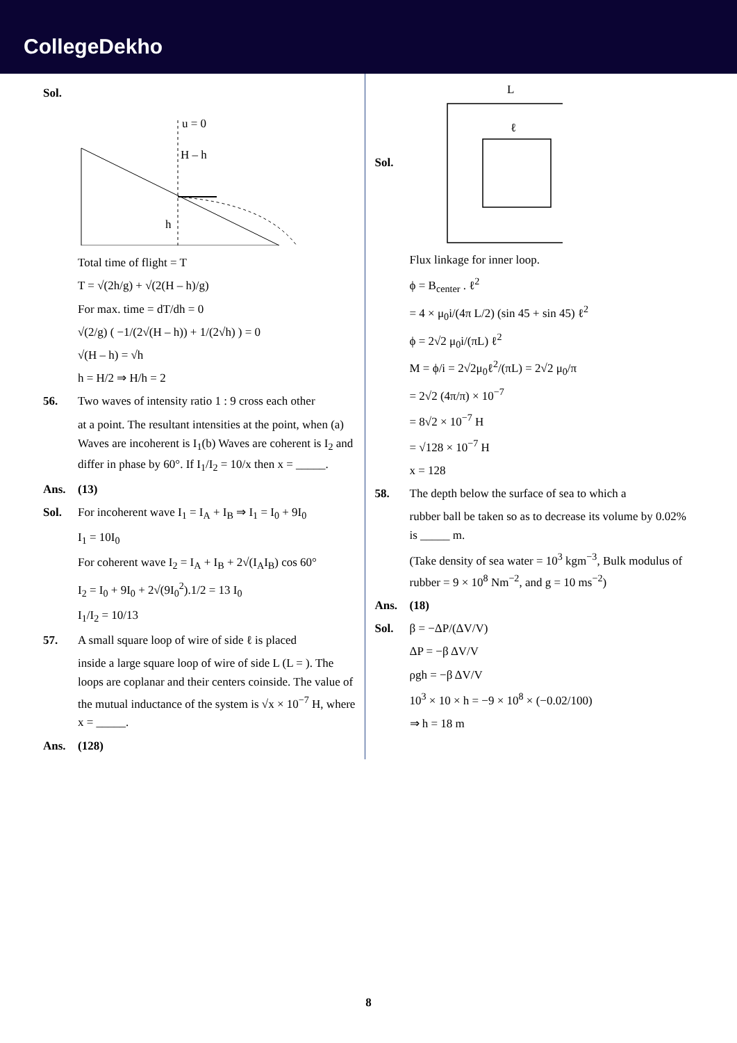CollegeDekho
Sol.
u = 0
H – h
h
Total time of flight = T
T = √(2h/g) + √(2(H – h)/g)
For max. time = dT/dh = 0
√(2/g) ( −1/(2√(H – h)) + 1/(2√h) ) = 0
√(H – h) = √h
h = H/2 ⇒ H/h = 2
56. Two waves of intensity ratio 1 : 9 cross each other
at a point. The resultant intensities at the point, when (a) Waves are incoherent is I<sub>1</sub>(b) Waves are coherent is I<sub>2</sub> and differ in phase by 60°. If I<sub>1</sub>/I<sub>2</sub> = 10/x then x = _____.
Ans. (13)
Sol. For incoherent wave I<sub>1</sub> = I<sub>A</sub> + I<sub>B</sub> ⇒ I<sub>1</sub> = I<sub>0</sub> + 9I<sub>0</sub>
I<sub>1</sub> = 10I<sub>0</sub>
For coherent wave I<sub>2</sub> = I<sub>A</sub> + I<sub>B</sub> + 2√(I<sub>A</sub>I<sub>B</sub>) cos 60°
I<sub>2</sub> = I<sub>0</sub> + 9I<sub>0</sub> + 2√(9I<sub>0</sub><sup>2</sup>).1/2 = 13 I<sub>0</sub>
I<sub>1</sub>/I<sub>2</sub> = 10/13
57. A small square loop of wire of side ℓ is placed
inside a large square loop of wire of side L (L = ). The loops are coplanar and their centers coinside. The value of the mutual inductance of the system is √x × 10<sup>−7</sup> H, where x = _____.
Ans. (128)
Sol.
L
ℓ
Flux linkage for inner loop.
ϕ = B<sub>center</sub> . ℓ<sup>2</sup>
= 4 × μ<sub>0</sub>i/(4π L/2) (sin 45 + sin 45) ℓ<sup>2</sup>
ϕ = 2√2 μ<sub>0</sub>i/(πL) ℓ<sup>2</sup>
M = ϕ/i = 2√2μ<sub>0</sub>ℓ<sup>2</sup>/(πL) = 2√2 μ<sub>0</sub>/π
= 2√2 (4π/π) × 10<sup>−7</sup>
= 8√2 × 10<sup>−7</sup> H
= √128 × 10<sup>−7</sup> H
x = 128
58. The depth below the surface of sea to which a
rubber ball be taken so as to decrease its volume by 0.02% is _____ m.
(Take density of sea water = 10<sup>3</sup> kgm<sup>−3</sup>, Bulk modulus of rubber = 9 × 10<sup>8</sup> Nm<sup>−2</sup>, and g = 10 ms<sup>−2</sup>)
Ans. (18)
Sol. β = −ΔP/(ΔV/V)
ΔP = −β ΔV/V
ρgh = −β ΔV/V
10<sup>3</sup> × 10 × h = −9 × 10<sup>8</sup> × (−0.02/100)
⇒ h = 18 m
8